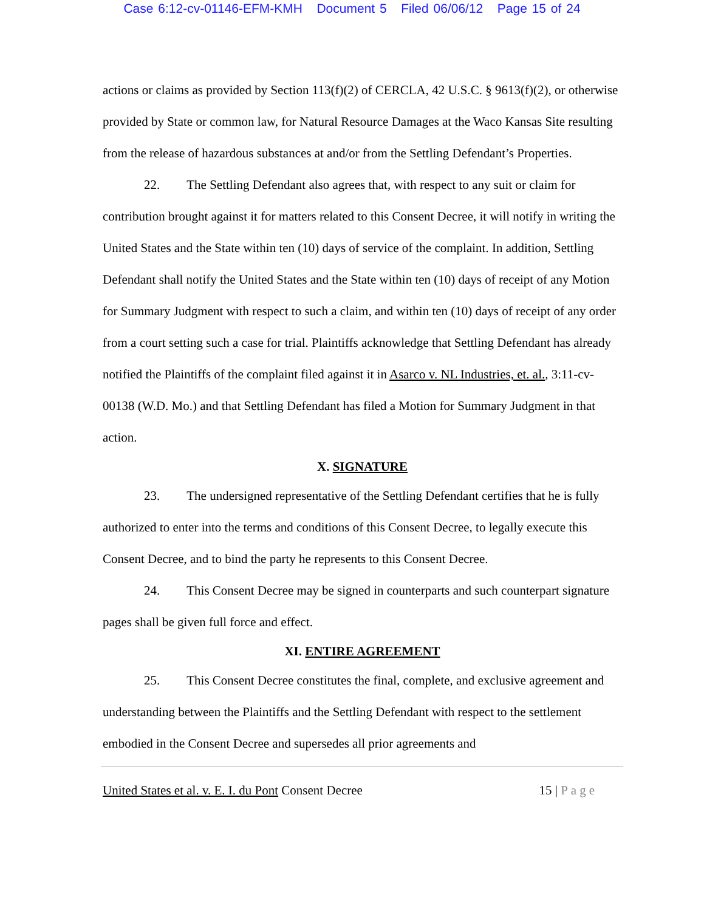Case 6:12-cv-01146-EFM-KMH Document 5 Filed 06/06/12 Page 15 of 24
actions or claims as provided by Section 113(f)(2) of CERCLA, 42 U.S.C. § 9613(f)(2), or otherwise provided by State or common law, for Natural Resource Damages at the Waco Kansas Site resulting from the release of hazardous substances at and/or from the Settling Defendant’s Properties.
22. The Settling Defendant also agrees that, with respect to any suit or claim for contribution brought against it for matters related to this Consent Decree, it will notify in writing the United States and the State within ten (10) days of service of the complaint. In addition, Settling Defendant shall notify the United States and the State within ten (10) days of receipt of any Motion for Summary Judgment with respect to such a claim, and within ten (10) days of receipt of any order from a court setting such a case for trial. Plaintiffs acknowledge that Settling Defendant has already notified the Plaintiffs of the complaint filed against it in Asarco v. NL Industries, et. al., 3:11-cv-00138 (W.D. Mo.) and that Settling Defendant has filed a Motion for Summary Judgment in that action.
X. SIGNATURE
23. The undersigned representative of the Settling Defendant certifies that he is fully authorized to enter into the terms and conditions of this Consent Decree, to legally execute this Consent Decree, and to bind the party he represents to this Consent Decree.
24. This Consent Decree may be signed in counterparts and such counterpart signature pages shall be given full force and effect.
XI. ENTIRE AGREEMENT
25. This Consent Decree constitutes the final, complete, and exclusive agreement and understanding between the Plaintiffs and the Settling Defendant with respect to the settlement embodied in the Consent Decree and supersedes all prior agreements and
United States et al. v. E. I. du Pont Consent Decree 15 | Page